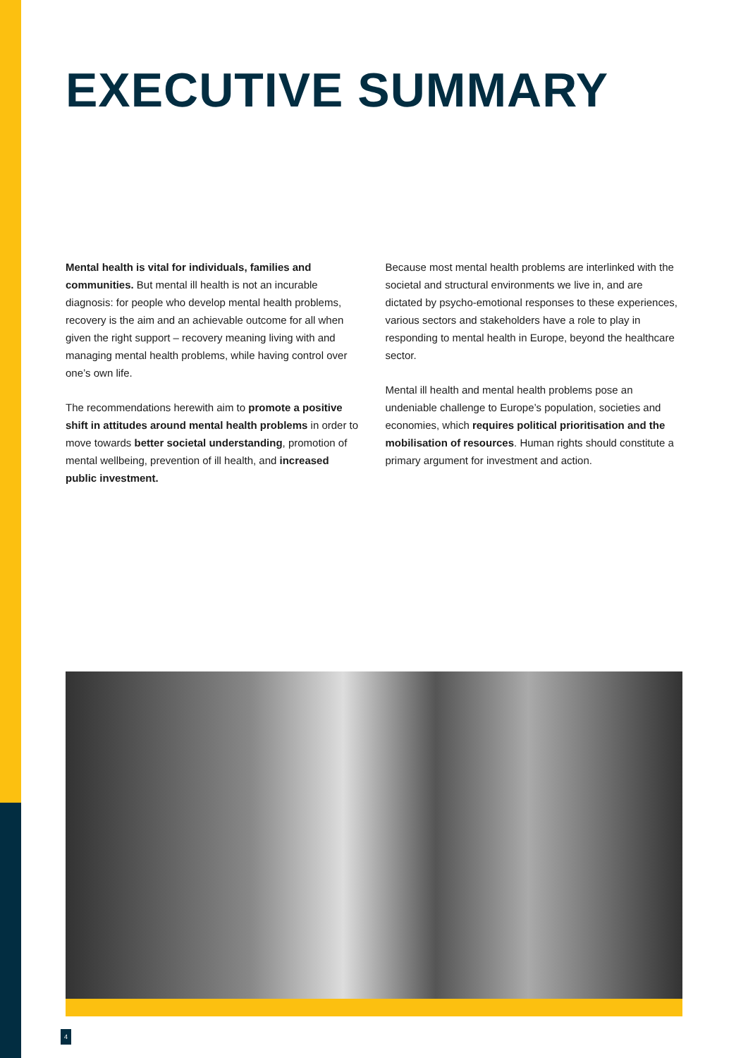EXECUTIVE SUMMARY
Mental health is vital for individuals, families and communities. But mental ill health is not an incurable diagnosis: for people who develop mental health problems, recovery is the aim and an achievable outcome for all when given the right support – recovery meaning living with and managing mental health problems, while having control over one’s own life.
The recommendations herewith aim to promote a positive shift in attitudes around mental health problems in order to move towards better societal understanding, promotion of mental wellbeing, prevention of ill health, and increased public investment.
Because most mental health problems are interlinked with the societal and structural environments we live in, and are dictated by psycho-emotional responses to these experiences, various sectors and stakeholders have a role to play in responding to mental health in Europe, beyond the healthcare sector.
Mental ill health and mental health problems pose an undeniable challenge to Europe’s population, societies and economies, which requires political prioritisation and the mobilisation of resources. Human rights should constitute a primary argument for investment and action.
4